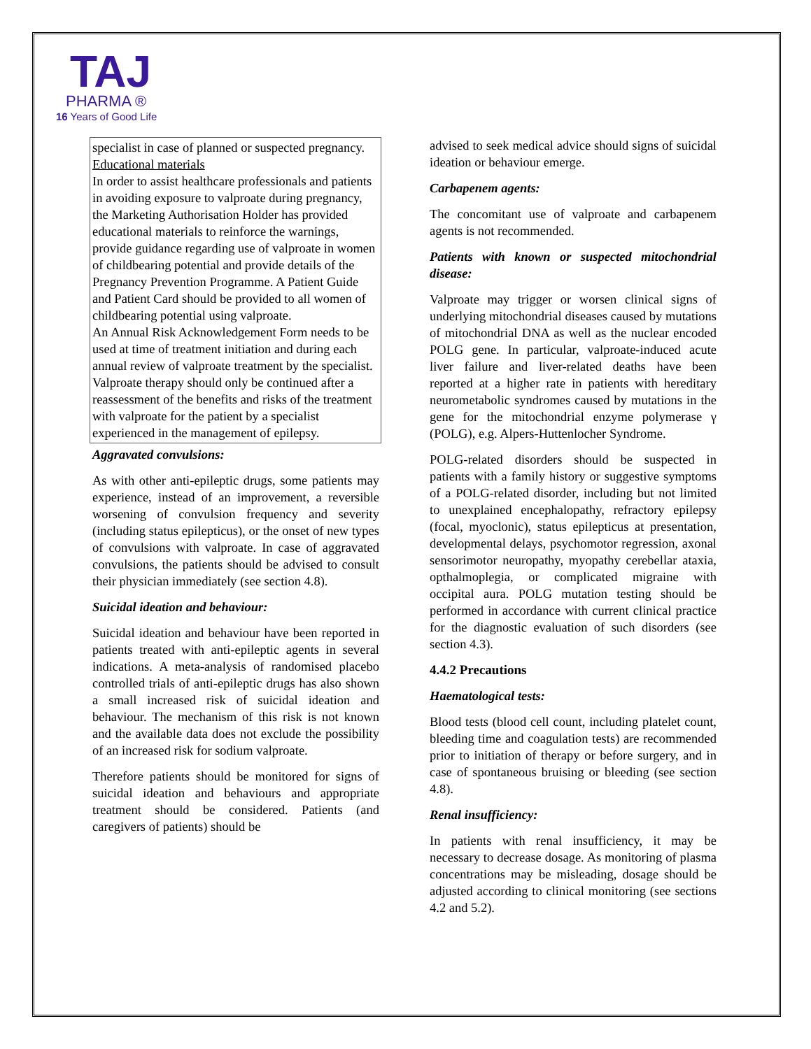TAJ
PHARMA ®
16 Years of Good Life
specialist in case of planned or suspected pregnancy.
Educational materials
In order to assist healthcare professionals and patients in avoiding exposure to valproate during pregnancy, the Marketing Authorisation Holder has provided educational materials to reinforce the warnings, provide guidance regarding use of valproate in women of childbearing potential and provide details of the Pregnancy Prevention Programme. A Patient Guide and Patient Card should be provided to all women of childbearing potential using valproate.
An Annual Risk Acknowledgement Form needs to be used at time of treatment initiation and during each annual review of valproate treatment by the specialist.
Valproate therapy should only be continued after a reassessment of the benefits and risks of the treatment with valproate for the patient by a specialist experienced in the management of epilepsy.
Aggravated convulsions:
As with other anti-epileptic drugs, some patients may experience, instead of an improvement, a reversible worsening of convulsion frequency and severity (including status epilepticus), or the onset of new types of convulsions with valproate. In case of aggravated convulsions, the patients should be advised to consult their physician immediately (see section 4.8).
Suicidal ideation and behaviour:
Suicidal ideation and behaviour have been reported in patients treated with anti-epileptic agents in several indications. A meta-analysis of randomised placebo controlled trials of anti-epileptic drugs has also shown a small increased risk of suicidal ideation and behaviour. The mechanism of this risk is not known and the available data does not exclude the possibility of an increased risk for sodium valproate.
Therefore patients should be monitored for signs of suicidal ideation and behaviours and appropriate treatment should be considered. Patients (and caregivers of patients) should be
advised to seek medical advice should signs of suicidal ideation or behaviour emerge.
Carbapenem agents:
The concomitant use of valproate and carbapenem agents is not recommended.
Patients with known or suspected mitochondrial disease:
Valproate may trigger or worsen clinical signs of underlying mitochondrial diseases caused by mutations of mitochondrial DNA as well as the nuclear encoded POLG gene. In particular, valproate-induced acute liver failure and liver-related deaths have been reported at a higher rate in patients with hereditary neurometabolic syndromes caused by mutations in the gene for the mitochondrial enzyme polymerase γ (POLG), e.g. Alpers-Huttenlocher Syndrome.
POLG-related disorders should be suspected in patients with a family history or suggestive symptoms of a POLG-related disorder, including but not limited to unexplained encephalopathy, refractory epilepsy (focal, myoclonic), status epilepticus at presentation, developmental delays, psychomotor regression, axonal sensorimotor neuropathy, myopathy cerebellar ataxia, opthalmoplegia, or complicated migraine with occipital aura. POLG mutation testing should be performed in accordance with current clinical practice for the diagnostic evaluation of such disorders (see section 4.3).
4.4.2 Precautions
Haematological tests:
Blood tests (blood cell count, including platelet count, bleeding time and coagulation tests) are recommended prior to initiation of therapy or before surgery, and in case of spontaneous bruising or bleeding (see section 4.8).
Renal insufficiency:
In patients with renal insufficiency, it may be necessary to decrease dosage. As monitoring of plasma concentrations may be misleading, dosage should be adjusted according to clinical monitoring (see sections 4.2 and 5.2).